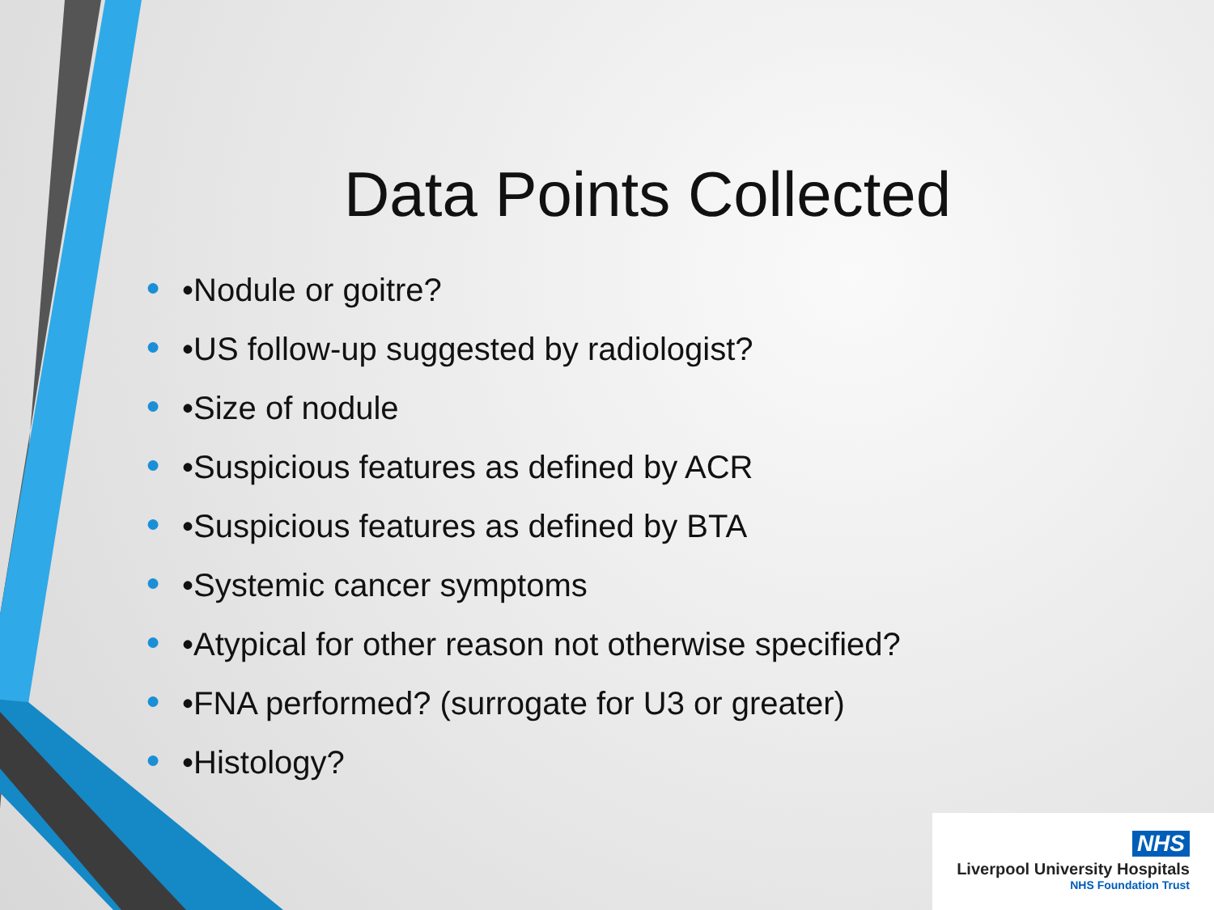Data Points Collected
● •Nodule or goitre?
● •US follow-up suggested by radiologist?
● •Size of nodule
● •Suspicious features as defined by ACR
● •Suspicious features as defined by BTA
● •Systemic cancer symptoms
● •Atypical for other reason not otherwise specified?
● •FNA performed? (surrogate for U3 or greater)
● •Histology?
NHS
Liverpool University Hospitals
NHS Foundation Trust